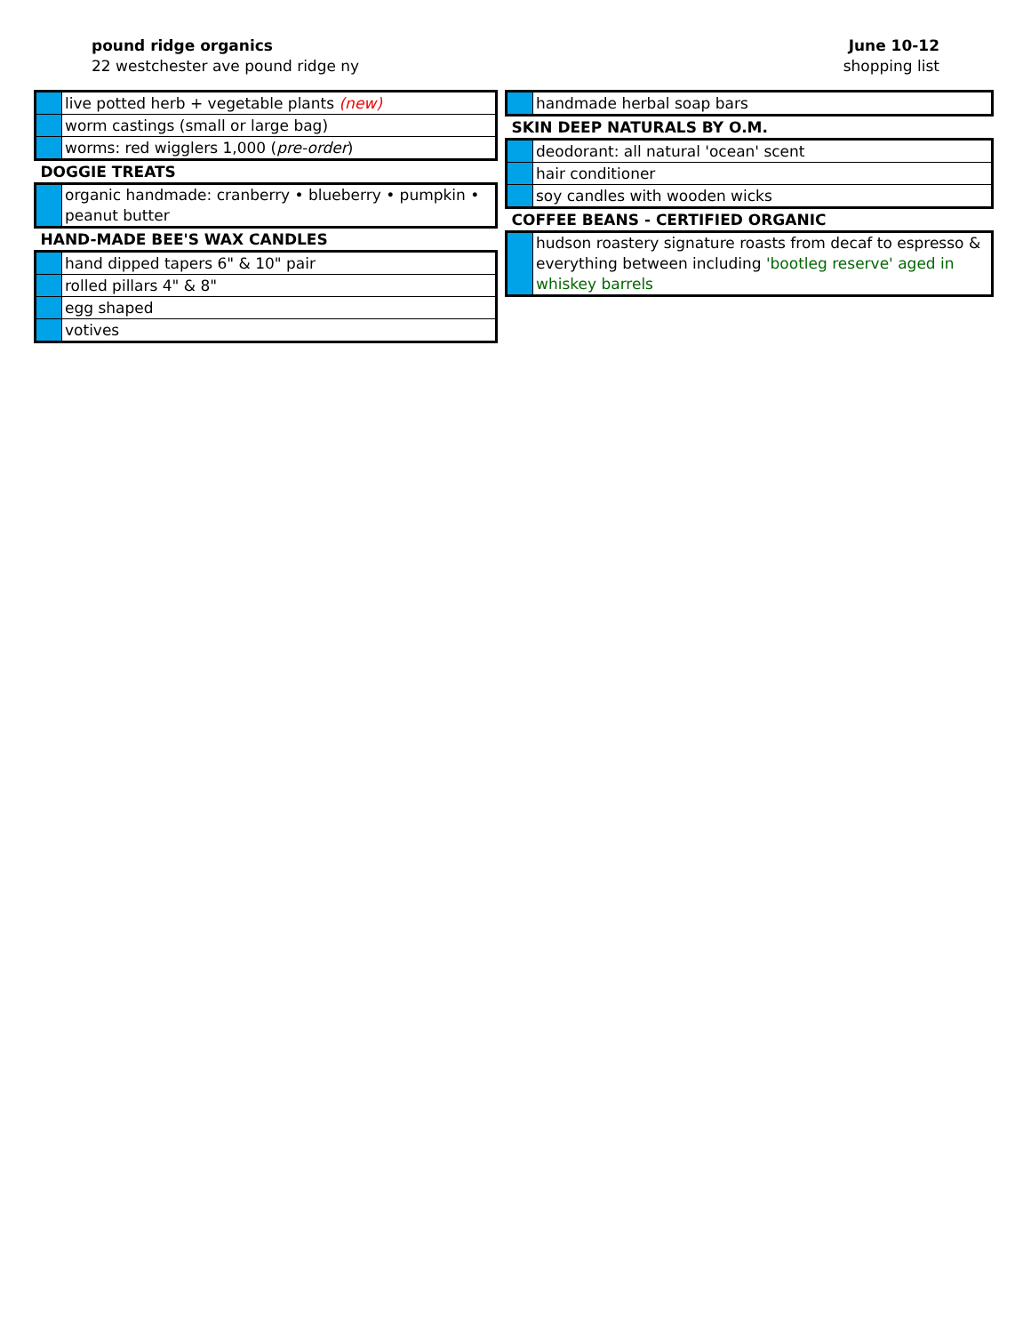pound ridge organics
22 westchester ave pound ridge ny
June 10-12
shopping list
| | live potted herb + vegetable plants (new) |
| | worm castings (small or large bag) |
| | worms: red wigglers 1,000 ( pre-order ) |
| DOGGIE TREATS | |
| | organic handmade: cranberry • blueberry • pumpkin • peanut butter |
| HAND-MADE BEE'S WAX CANDLES | |
| | hand dipped tapers 6" & 10" pair |
| | rolled pillars 4" & 8" |
| | egg shaped |
| | votives |
| | handmade herbal soap bars |
| SKIN DEEP NATURALS BY O.M. | |
| | deodorant: all natural 'ocean' scent |
| | hair conditioner |
| | soy candles with wooden wicks |
| COFFEE BEANS - CERTIFIED ORGANIC | |
| | hudson roastery signature roasts from decaf to espresso & everything between including 'bootleg reserve' aged in whiskey barrels |